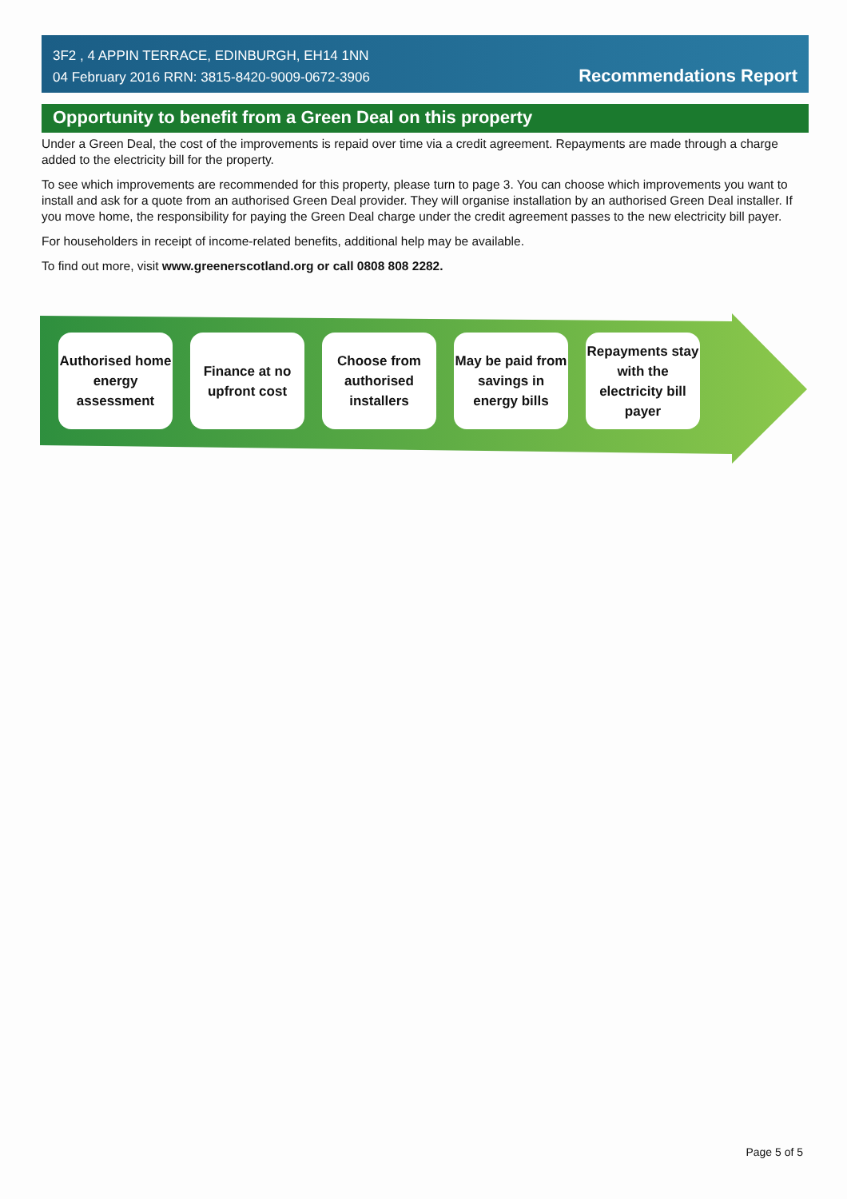3F2 , 4 APPIN TERRACE, EDINBURGH, EH14 1NN
04 February 2016 RRN: 3815-8420-9009-0672-3906
Recommendations Report
Opportunity to benefit from a Green Deal on this property
Under a Green Deal, the cost of the improvements is repaid over time via a credit agreement. Repayments are made through a charge added to the electricity bill for the property.
To see which improvements are recommended for this property, please turn to page 3. You can choose which improvements you want to install and ask for a quote from an authorised Green Deal provider. They will organise installation by an authorised Green Deal installer. If you move home, the responsibility for paying the Green Deal charge under the credit agreement passes to the new electricity bill payer.
For householders in receipt of income-related benefits, additional help may be available.
To find out more, visit www.greenerscotland.org or call 0808 808 2282.
Authorised home energy assessment
Finance at no upfront cost
Choose from authorised installers
May be paid from savings in energy bills
Repayments stay with the electricity bill payer
Page 5 of 5